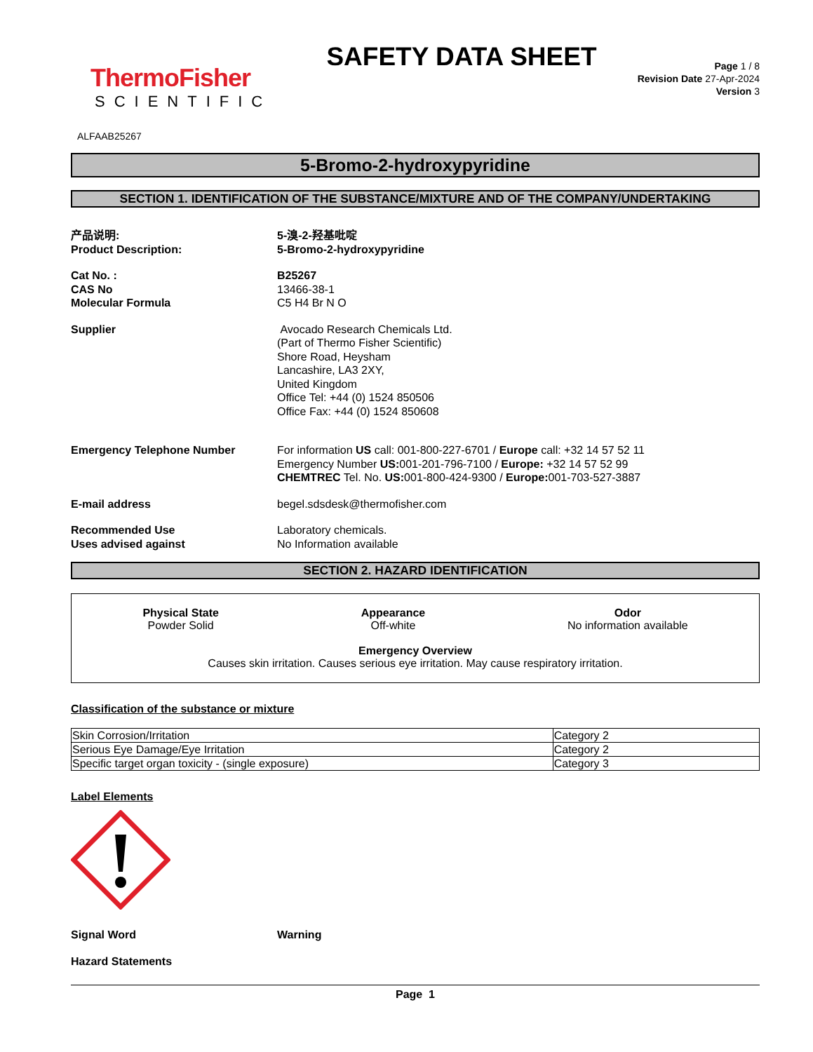ThermoFisher
SCIENTIFIC
SAFETY DATA SHEET
Page 1 / 8
Revision Date 27-Apr-2024
Version 3
ALFAAB25267
5-Bromo-2-hydroxypyridine
SECTION 1. IDENTIFICATION OF THE SUBSTANCE/MIXTURE AND OF THE COMPANY/UNDERTAKING
产品说明:
Product Description:
5-溴-2-羟基吡啶
5-Bromo-2-hydroxypyridine
Cat No. :
CAS No
Molecular Formula
B25267
13466-38-1
C5 H4 Br N O
Supplier Avocado Research Chemicals Ltd.
(Part of Thermo Fisher Scientific)
Shore Road, Heysham
Lancashire, LA3 2XY,
United Kingdom
Office Tel: +44 (0) 1524 850506
Office Fax: +44 (0) 1524 850608
Emergency Telephone Number For information US call: 001-800-227-6701 / Europe call: +32 14 57 52 11
Emergency Number US: 001-201-796-7100 / Europe: +32 14 57 52 99
CHEMTREC Tel. No. US: 001-800-424-9300 / Europe: 001-703-527-3887
E-mail address begel.sdsdesk@thermofisher.com
Recommended Use
Uses advised against
Laboratory chemicals.
No Information available
SECTION 2. HAZARD IDENTIFICATION
Physical State
Powder Solid
Appearance
Off-white
Odor
No information available
Emergency Overview
Causes skin irritation. Causes serious eye irritation. May cause respiratory irritation.
Classification of the substance or mixture
| Skin Corrosion/Irritation | Category 2 |
| Serious Eye Damage/Eye Irritation | Category 2 |
| Specific target organ toxicity - (single exposure) | Category 3 |
Label Elements
Signal Word Warning
Hazard Statements
Page 1